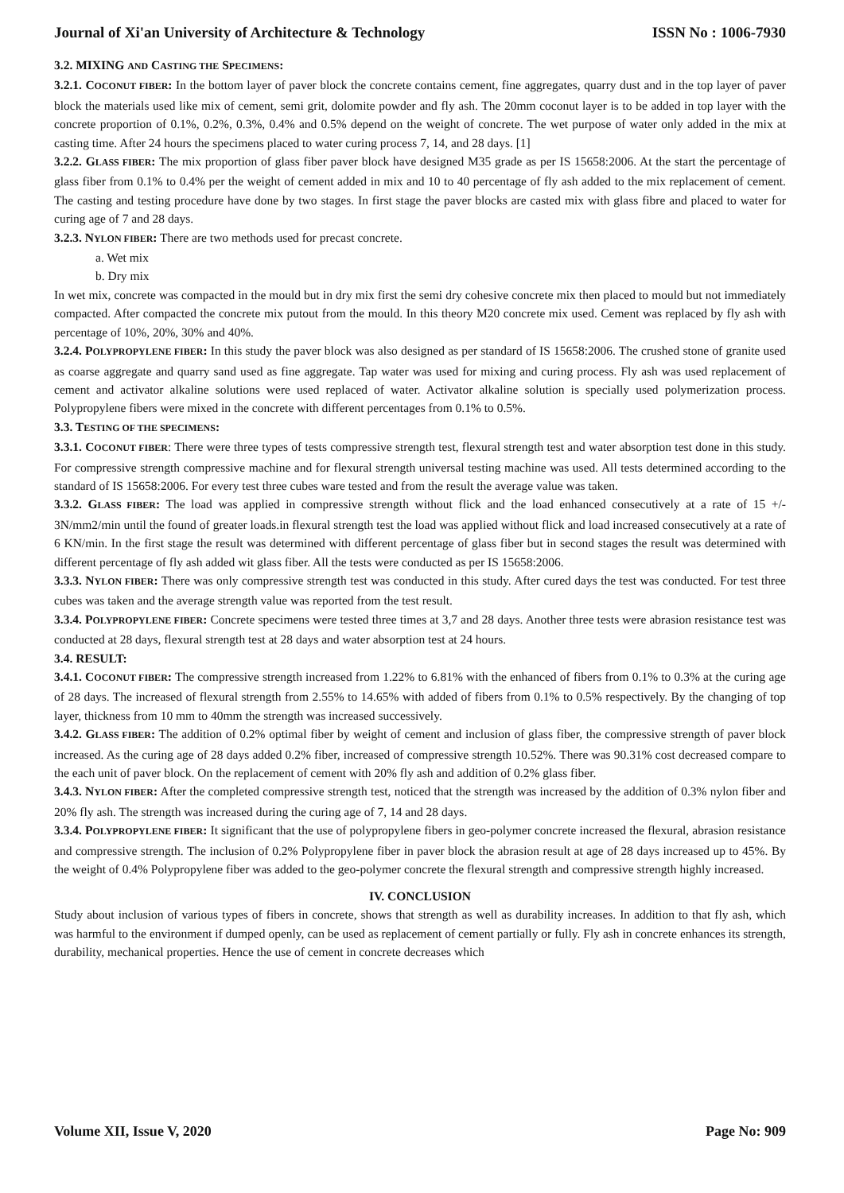Journal of Xi'an University of Architecture & Technology ISSN No : 1006-7930
3.2. MIXING AND CASTING THE SPECIMENS:
3.2.1. COCONUT FIBER: In the bottom layer of paver block the concrete contains cement, fine aggregates, quarry dust and in the top layer of paver block the materials used like mix of cement, semi grit, dolomite powder and fly ash. The 20mm coconut layer is to be added in top layer with the concrete proportion of 0.1%, 0.2%, 0.3%, 0.4% and 0.5% depend on the weight of concrete. The wet purpose of water only added in the mix at casting time. After 24 hours the specimens placed to water curing process 7, 14, and 28 days. [1]
3.2.2. GLASS FIBER: The mix proportion of glass fiber paver block have designed M35 grade as per IS 15658:2006. At the start the percentage of glass fiber from 0.1% to 0.4% per the weight of cement added in mix and 10 to 40 percentage of fly ash added to the mix replacement of cement. The casting and testing procedure have done by two stages. In first stage the paver blocks are casted mix with glass fibre and placed to water for curing age of 7 and 28 days.
3.2.3. NYLON FIBER: There are two methods used for precast concrete.
a. Wet mix
b. Dry mix
In wet mix, concrete was compacted in the mould but in dry mix first the semi dry cohesive concrete mix then placed to mould but not immediately compacted. After compacted the concrete mix putout from the mould. In this theory M20 concrete mix used. Cement was replaced by fly ash with percentage of 10%, 20%, 30% and 40%.
3.2.4. POLYPROPYLENE FIBER: In this study the paver block was also designed as per standard of IS 15658:2006. The crushed stone of granite used as coarse aggregate and quarry sand used as fine aggregate. Tap water was used for mixing and curing process. Fly ash was used replacement of cement and activator alkaline solutions were used replaced of water. Activator alkaline solution is specially used polymerization process. Polypropylene fibers were mixed in the concrete with different percentages from 0.1% to 0.5%.
3.3. TESTING OF THE SPECIMENS:
3.3.1. COCONUT FIBER: There were three types of tests compressive strength test, flexural strength test and water absorption test done in this study. For compressive strength compressive machine and for flexural strength universal testing machine was used. All tests determined according to the standard of IS 15658:2006. For every test three cubes ware tested and from the result the average value was taken.
3.3.2. GLASS FIBER: The load was applied in compressive strength without flick and the load enhanced consecutively at a rate of 15 +/- 3N/mm2/min until the found of greater loads.in flexural strength test the load was applied without flick and load increased consecutively at a rate of 6 KN/min. In the first stage the result was determined with different percentage of glass fiber but in second stages the result was determined with different percentage of fly ash added wit glass fiber. All the tests were conducted as per IS 15658:2006.
3.3.3. NYLON FIBER: There was only compressive strength test was conducted in this study. After cured days the test was conducted. For test three cubes was taken and the average strength value was reported from the test result.
3.3.4. POLYPROPYLENE FIBER: Concrete specimens were tested three times at 3,7 and 28 days. Another three tests were abrasion resistance test was conducted at 28 days, flexural strength test at 28 days and water absorption test at 24 hours.
3.4. RESULT:
3.4.1. COCONUT FIBER: The compressive strength increased from 1.22% to 6.81% with the enhanced of fibers from 0.1% to 0.3% at the curing age of 28 days. The increased of flexural strength from 2.55% to 14.65% with added of fibers from 0.1% to 0.5% respectively. By the changing of top layer, thickness from 10 mm to 40mm the strength was increased successively.
3.4.2. GLASS FIBER: The addition of 0.2% optimal fiber by weight of cement and inclusion of glass fiber, the compressive strength of paver block increased. As the curing age of 28 days added 0.2% fiber, increased of compressive strength 10.52%. There was 90.31% cost decreased compare to the each unit of paver block. On the replacement of cement with 20% fly ash and addition of 0.2% glass fiber.
3.4.3. NYLON FIBER: After the completed compressive strength test, noticed that the strength was increased by the addition of 0.3% nylon fiber and 20% fly ash. The strength was increased during the curing age of 7, 14 and 28 days.
3.3.4. POLYPROPYLENE FIBER: It significant that the use of polypropylene fibers in geo-polymer concrete increased the flexural, abrasion resistance and compressive strength. The inclusion of 0.2% Polypropylene fiber in paver block the abrasion result at age of 28 days increased up to 45%. By the weight of 0.4% Polypropylene fiber was added to the geo-polymer concrete the flexural strength and compressive strength highly increased.
IV. CONCLUSION
Study about inclusion of various types of fibers in concrete, shows that strength as well as durability increases. In addition to that fly ash, which was harmful to the environment if dumped openly, can be used as replacement of cement partially or fully. Fly ash in concrete enhances its strength, durability, mechanical properties. Hence the use of cement in concrete decreases which
Volume XII, Issue V, 2020 Page No: 909